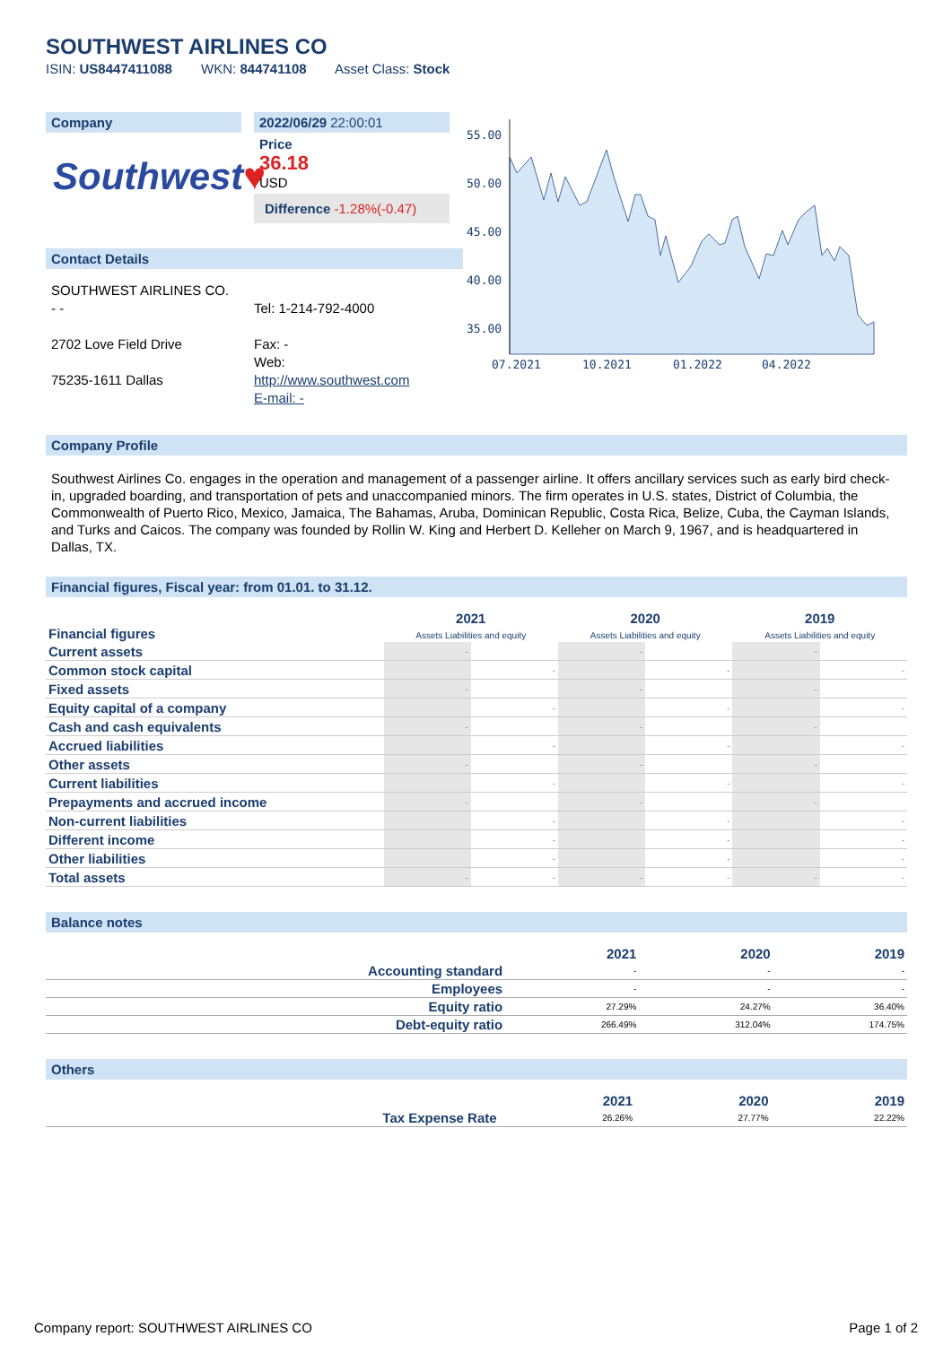SOUTHWEST AIRLINES CO
ISIN: US8447411088 WKN: 844741108 Asset Class: Stock
Company
Southwest♥
2022/06/29 22:00:01
Price
36.18
USD
Difference -1.28%(-0.47)
Contact Details
SOUTHWEST AIRLINES CO.
- -
2702 Love Field Drive
75235-1611 Dallas
Tel: 1-214-792-4000
Fax: -
Web:
http://www.southwest.com
E-mail: -
55.00
50.00
45.00
40.00
35.00
07.2021
10.2021
01.2022
04.2022
Company Profile
Southwest Airlines Co. engages in the operation and management of a passenger airline. It offers ancillary services such as early bird check-in, upgraded boarding, and transportation of pets and unaccompanied minors. The firm operates in U.S. states, District of Columbia, the Commonwealth of Puerto Rico, Mexico, Jamaica, The Bahamas, Aruba, Dominican Republic, Costa Rica, Belize, Cuba, the Cayman Islands, and Turks and Caicos. The company was founded by Rollin W. King and Herbert D. Kelleher on March 9, 1967, and is headquartered in Dallas, TX.
Financial figures, Fiscal year: from 01.01. to 31.12.
| Financial figures | 2021 Assets Liabilities and equity | | 2020 Assets Liabilities and equity | | 2019 Assets Liabilities and equity | |
| --- | --- | --- | --- | --- | --- | --- |
| Current assets | - | | - | | - | |
| Common stock capital | | - | | - | | - |
| Fixed assets | - | | - | | - | |
| Equity capital of a company | | - | | - | | - |
| Cash and cash equivalents | - | | - | | - | |
| Accrued liabilities | | - | | - | | - |
| Other assets | - | | - | | - | |
| Current liabilities | | - | | - | | - |
| Prepayments and accrued income | - | | - | | - | |
| Non-current liabilities | | - | | - | | - |
| Different income | | - | | - | | - |
| Other liabilities | | - | | - | | - |
| Total assets | - | - | - | - | - | - |
Balance notes
| | 2021 | 2020 | 2019 |
| --- | --- | --- | --- |
| Accounting standard | - | - | - |
| Employees | - | - | - |
| Equity ratio | 27.29% | 24.27% | 36.40% |
| Debt-equity ratio | 266.49% | 312.04% | 174.75% |
Others
| | 2021 | 2020 | 2019 |
| --- | --- | --- | --- |
| Tax Expense Rate | 26.26% | 27.77% | 22.22% |
Company report: SOUTHWEST AIRLINES CO Page 1 of 2